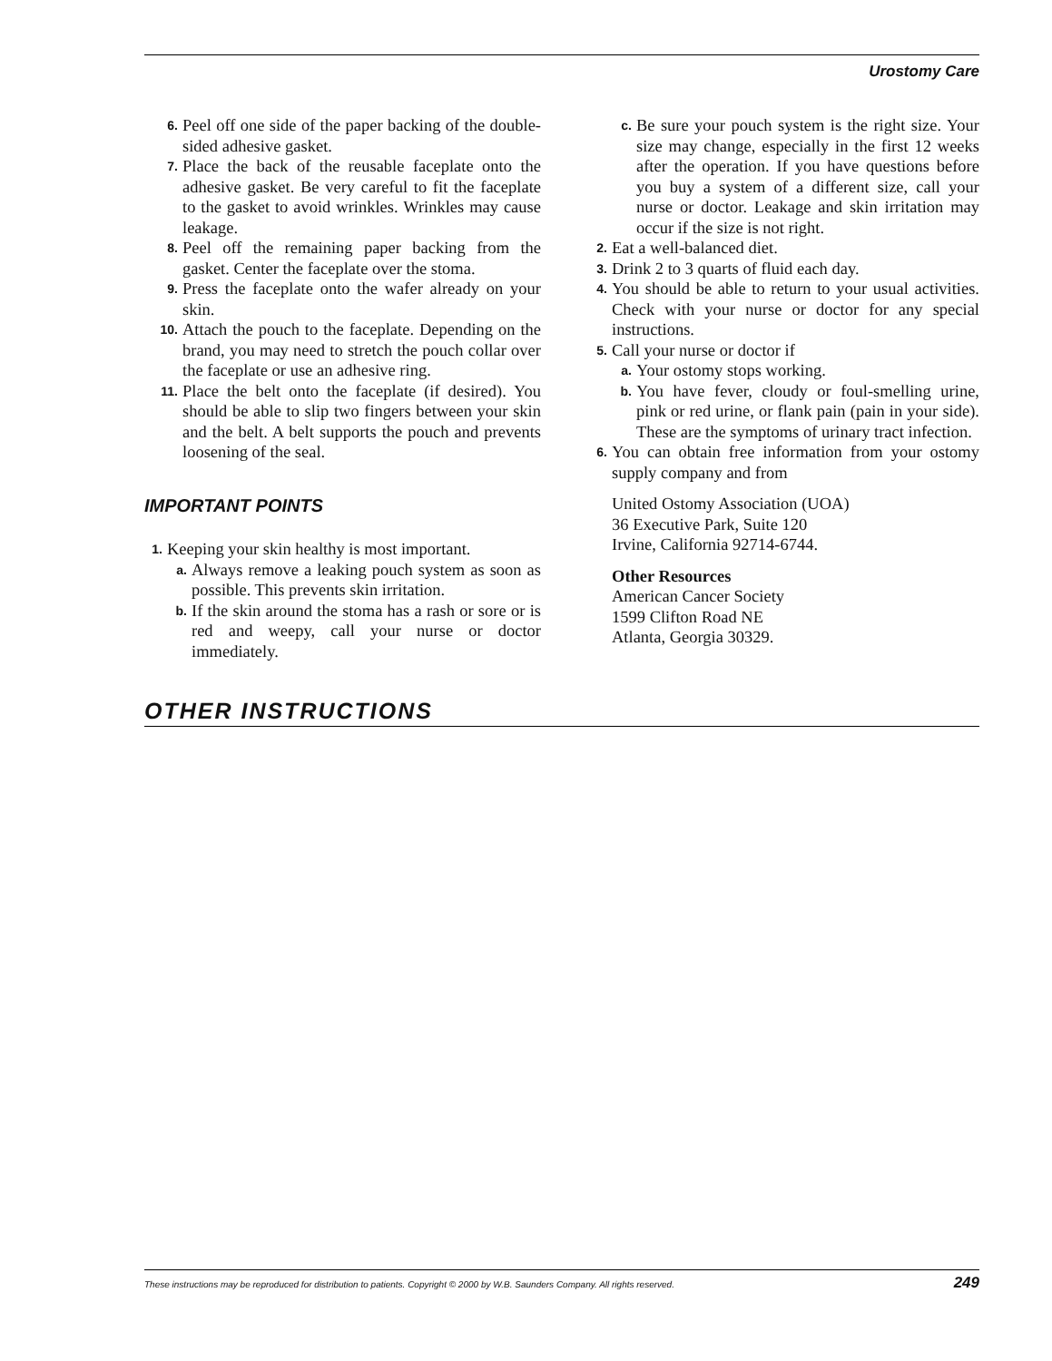Urostomy Care
6. Peel off one side of the paper backing of the double-sided adhesive gasket.
7. Place the back of the reusable faceplate onto the adhesive gasket. Be very careful to fit the faceplate to the gasket to avoid wrinkles. Wrinkles may cause leakage.
8. Peel off the remaining paper backing from the gasket. Center the faceplate over the stoma.
9. Press the faceplate onto the wafer already on your skin.
10. Attach the pouch to the faceplate. Depending on the brand, you may need to stretch the pouch collar over the faceplate or use an adhesive ring.
11. Place the belt onto the faceplate (if desired). You should be able to slip two fingers between your skin and the belt. A belt supports the pouch and prevents loosening of the seal.
IMPORTANT POINTS
1. Keeping your skin healthy is most important.
a. Always remove a leaking pouch system as soon as possible. This prevents skin irritation.
b. If the skin around the stoma has a rash or sore or is red and weepy, call your nurse or doctor immediately.
c. Be sure your pouch system is the right size. Your size may change, especially in the first 12 weeks after the operation. If you have questions before you buy a system of a different size, call your nurse or doctor. Leakage and skin irritation may occur if the size is not right.
2. Eat a well-balanced diet.
3. Drink 2 to 3 quarts of fluid each day.
4. You should be able to return to your usual activities. Check with your nurse or doctor for any special instructions.
5. Call your nurse or doctor if
a. Your ostomy stops working.
b. You have fever, cloudy or foul-smelling urine, pink or red urine, or flank pain (pain in your side). These are the symptoms of urinary tract infection.
6. You can obtain free information from your ostomy supply company and from
United Ostomy Association (UOA)
36 Executive Park, Suite 120
Irvine, California 92714-6744.
Other Resources
American Cancer Society
1599 Clifton Road NE
Atlanta, Georgia 30329.
OTHER INSTRUCTIONS
These instructions may be reproduced for distribution to patients. Copyright © 2000 by W.B. Saunders Company. All rights reserved. 249